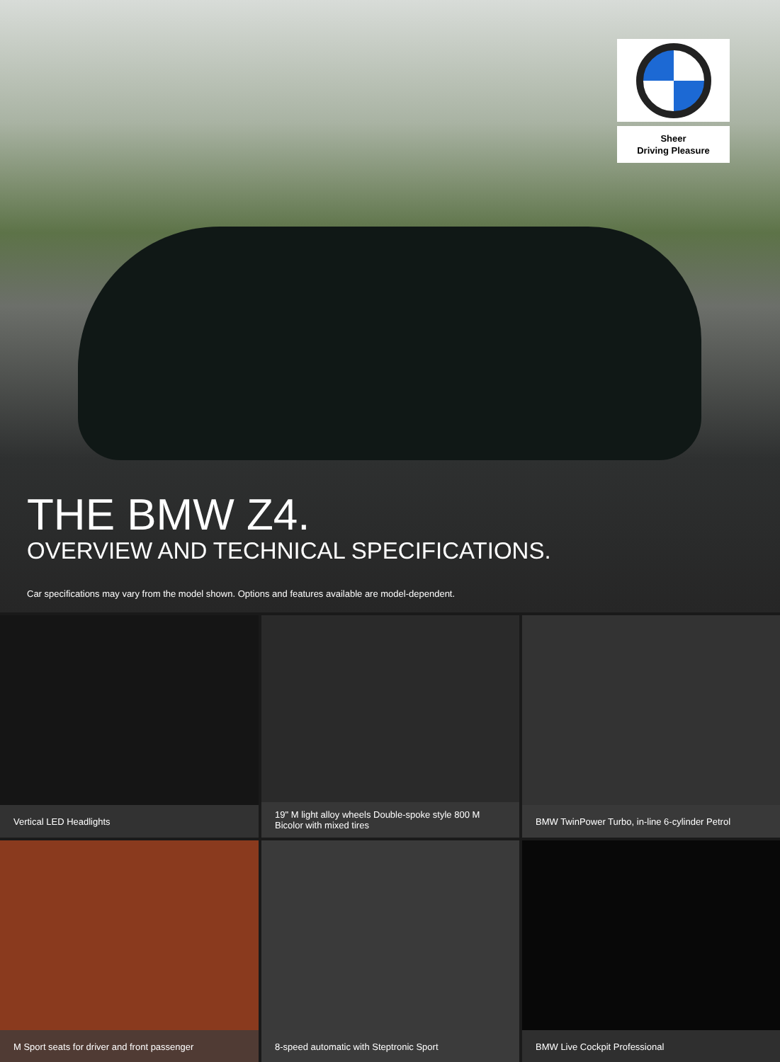Sheer
Driving Pleasure
THE BMW Z4.
OVERVIEW AND TECHNICAL SPECIFICATIONS.
Car specifications may vary from the model shown. Options and features available are model-dependent.
Vertical LED Headlights
19" M light alloy wheels Double-spoke style 800 M Bicolor with mixed tires
BMW TwinPower Turbo, in-line 6-cylinder Petrol
M Sport seats for driver and front passenger
8-speed automatic with Steptronic Sport
BMW Live Cockpit Professional